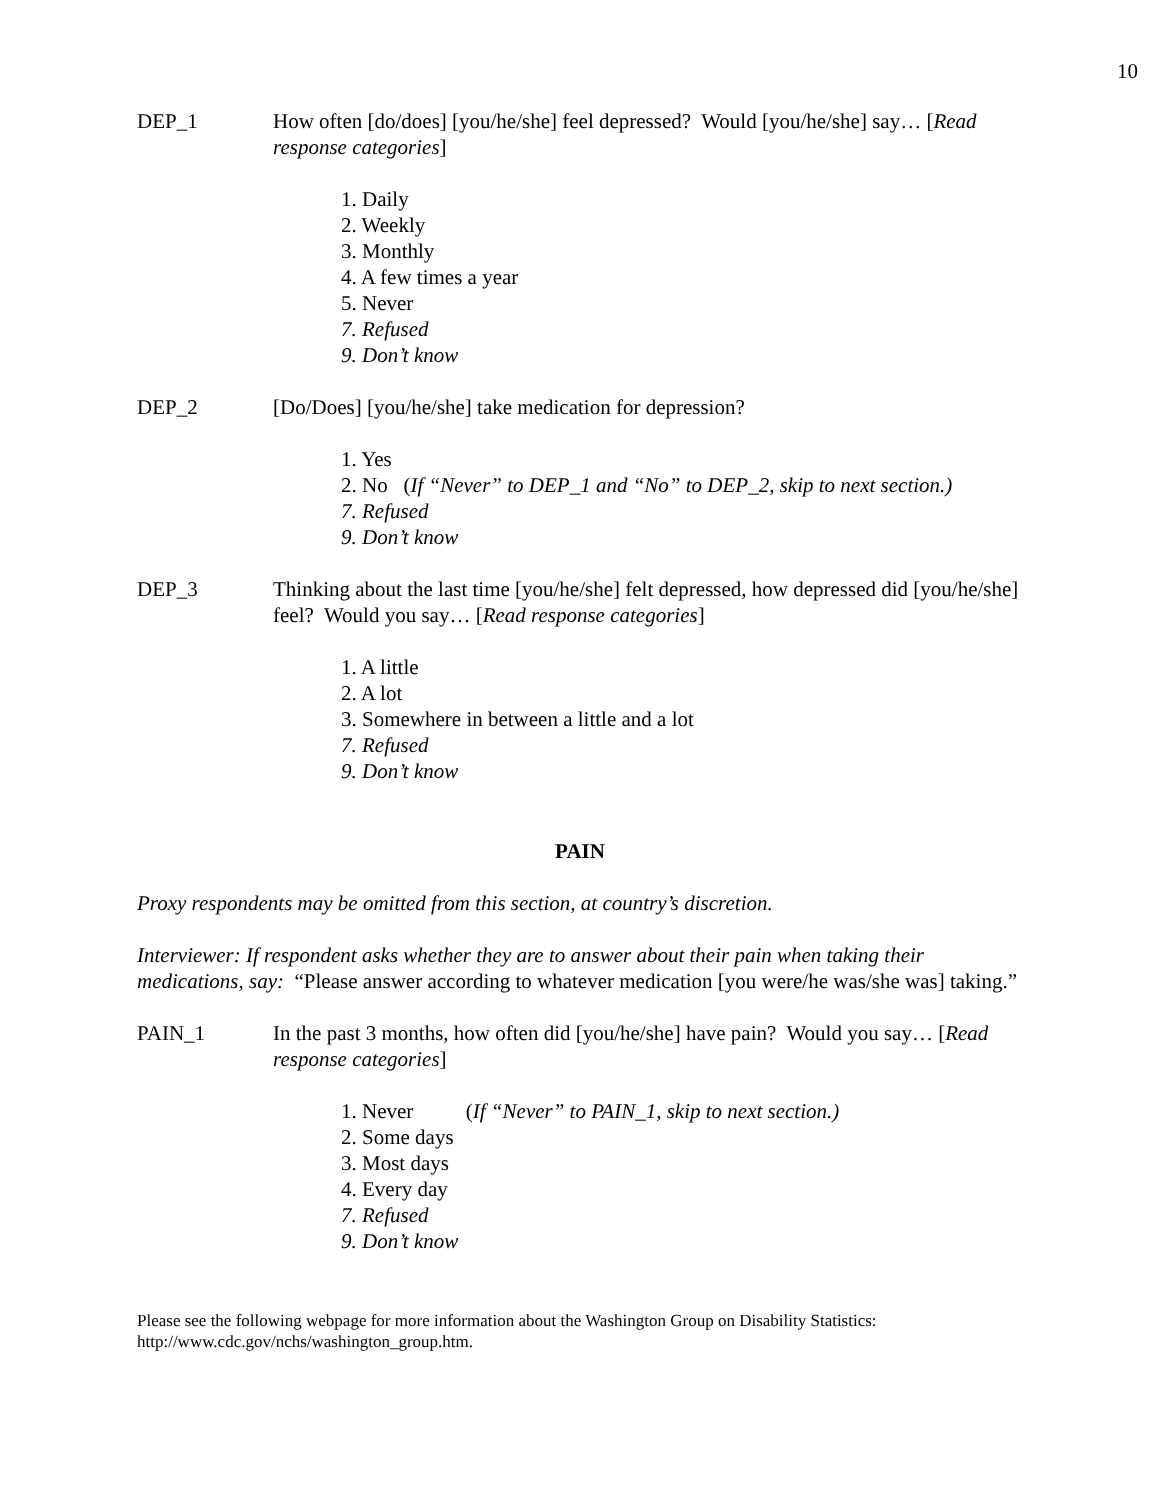10
DEP_1 How often [do/does] [you/he/she] feel depressed? Would [you/he/she] say… [Read response categories]
1. Daily
2. Weekly
3. Monthly
4. A few times a year
5. Never
7. Refused
9. Don’t know
DEP_2 [Do/Does] [you/he/she] take medication for depression?
1. Yes
2. No (If “Never” to DEP_1 and “No” to DEP_2, skip to next section.)
7. Refused
9. Don’t know
DEP_3 Thinking about the last time [you/he/she] felt depressed, how depressed did [you/he/she] feel? Would you say… [Read response categories]
1. A little
2. A lot
3. Somewhere in between a little and a lot
7. Refused
9. Don’t know
PAIN
Proxy respondents may be omitted from this section, at country’s discretion.
Interviewer: If respondent asks whether they are to answer about their pain when taking their medications, say: “Please answer according to whatever medication [you were/he was/she was] taking.”
PAIN_1 In the past 3 months, how often did [you/he/she] have pain? Would you say… [Read response categories]
1. Never (If “Never” to PAIN_1, skip to next section.)
2. Some days
3. Most days
4. Every day
7. Refused
9. Don’t know
Please see the following webpage for more information about the Washington Group on Disability Statistics: http://www.cdc.gov/nchs/washington_group.htm.